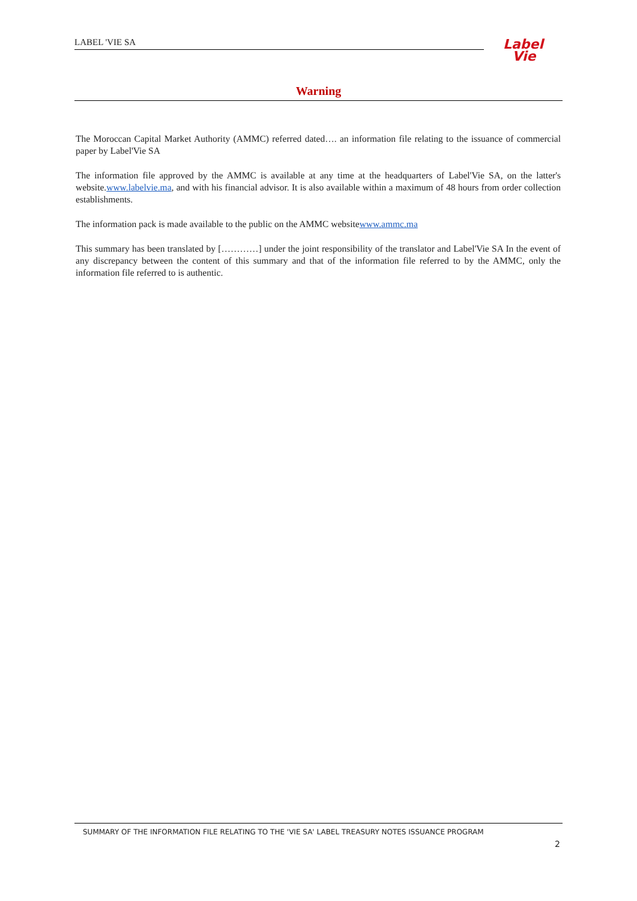LABEL 'VIE SA
Label
Vie
Warning
The Moroccan Capital Market Authority (AMMC) referred dated…. an information file relating to the issuance of commercial paper by Label'Vie SA
The information file approved by the AMMC is available at any time at the headquarters of Label'Vie SA, on the latter's website.www.labelvie.ma, and with his financial advisor. It is also available within a maximum of 48 hours from order collection establishments.
The information pack is made available to the public on the AMMC websitewww.ammc.ma
This summary has been translated by […………] under the joint responsibility of the translator and Label'Vie SA In the event of any discrepancy between the content of this summary and that of the information file referred to by the AMMC, only the information file referred to is authentic.
SUMMARY OF THE INFORMATION FILE RELATING TO THE 'VIE SA' LABEL TREASURY NOTES ISSUANCE PROGRAM
2